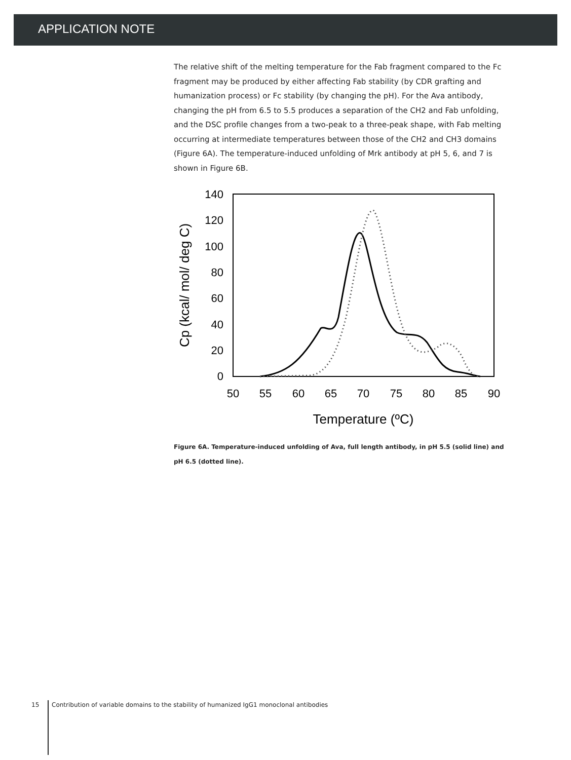APPLICATION NOTE
The relative shift of the melting temperature for the Fab fragment compared to the Fc fragment may be produced by either affecting Fab stability (by CDR grafting and humanization process) or Fc stability (by changing the pH). For the Ava antibody, changing the pH from 6.5 to 5.5 produces a separation of the CH2 and Fab unfolding, and the DSC profile changes from a two-peak to a three-peak shape, with Fab melting occurring at intermediate temperatures between those of the CH2 and CH3 domains (Figure 6A). The temperature-induced unfolding of Mrk antibody at pH 5, 6, and 7 is shown in Figure 6B.
140
120
100
80
60
40
20
0
50
55
60
65
70
75
80
85
90
Temperature (ºC)
Cp (kcal/ mol/ deg C)
Figure 6A. Temperature-induced unfolding of Ava, full length antibody, in pH 5.5 (solid line) and pH 6.5 (dotted line).
15 Contribution of variable domains to the stability of humanized IgG1 monoclonal antibodies